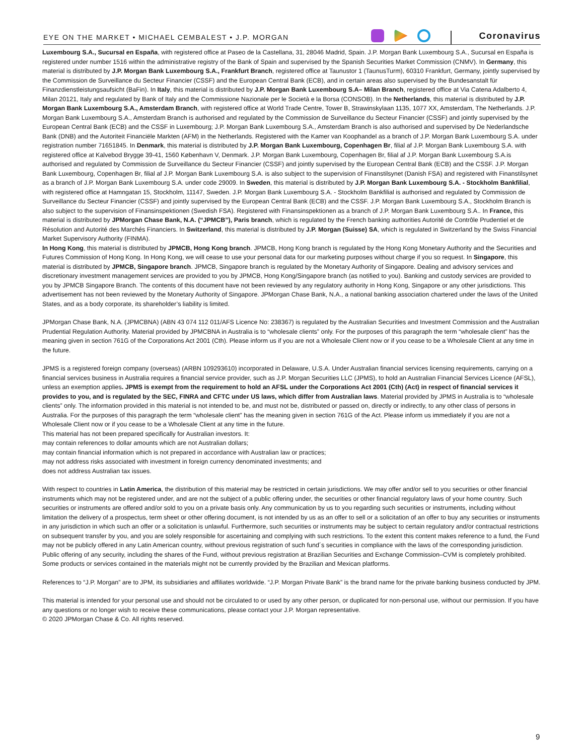EYE ON THE MARKET • MICHAEL CEMBALEST • J.P. MORGAN
Coronavirus
Luxembourg S.A., Sucursal en España, with registered office at Paseo de la Castellana, 31, 28046 Madrid, Spain. J.P. Morgan Bank Luxembourg S.A., Sucursal en España is registered under number 1516 within the administrative registry of the Bank of Spain and supervised by the Spanish Securities Market Commission (CNMV). In Germany, this material is distributed by J.P. Morgan Bank Luxembourg S.A., Frankfurt Branch, registered office at Taunustor 1 (TaunusTurm), 60310 Frankfurt, Germany, jointly supervised by the Commission de Surveillance du Secteur Financier (CSSF) and the European Central Bank (ECB), and in certain areas also supervised by the Bundesanstalt für Finanzdienstleistungsaufsicht (BaFin). In Italy, this material is distributed by J.P. Morgan Bank Luxembourg S.A– Milan Branch, registered office at Via Catena Adalberto 4, Milan 20121, Italy and regulated by Bank of Italy and the Commissione Nazionale per le Società e la Borsa (CONSOB). In the Netherlands, this material is distributed by J.P. Morgan Bank Luxembourg S.A., Amsterdam Branch, with registered office at World Trade Centre, Tower B, Strawinskylaan 1135, 1077 XX, Amsterdam, The Netherlands. J.P. Morgan Bank Luxembourg S.A., Amsterdam Branch is authorised and regulated by the Commission de Surveillance du Secteur Financier (CSSF) and jointly supervised by the European Central Bank (ECB) and the CSSF in Luxembourg; J.P. Morgan Bank Luxembourg S.A., Amsterdam Branch is also authorised and supervised by De Nederlandsche Bank (DNB) and the Autoriteit Financiële Markten (AFM) in the Netherlands. Registered with the Kamer van Koophandel as a branch of J.P. Morgan Bank Luxembourg S.A. under registration number 71651845. In Denmark, this material is distributed by J.P. Morgan Bank Luxembourg, Copenhagen Br, filial af J.P. Morgan Bank Luxembourg S.A. with registered office at Kalvebod Brygge 39-41, 1560 København V, Denmark. J.P. Morgan Bank Luxembourg, Copenhagen Br, filial af J.P. Morgan Bank Luxembourg S.A.is authorised and regulated by Commission de Surveillance du Secteur Financier (CSSF) and jointly supervised by the European Central Bank (ECB) and the CSSF. J.P. Morgan Bank Luxembourg, Copenhagen Br, filial af J.P. Morgan Bank Luxembourg S.A. is also subject to the supervision of Finanstilsynet (Danish FSA) and registered with Finanstilsynet as a branch of J.P. Morgan Bank Luxembourg S.A. under code 29009. In Sweden, this material is distributed by J.P. Morgan Bank Luxembourg S.A. - Stockholm Bankfilial, with registered office at Hamngatan 15, Stockholm, 11147, Sweden. J.P. Morgan Bank Luxembourg S.A. - Stockholm Bankfilial is authorised and regulated by Commission de Surveillance du Secteur Financier (CSSF) and jointly supervised by the European Central Bank (ECB) and the CSSF. J.P. Morgan Bank Luxembourg S.A., Stockholm Branch is also subject to the supervision of Finansinspektionen (Swedish FSA). Registered with Finansinspektionen as a branch of J.P. Morgan Bank Luxembourg S.A.. In France, this material is distributed by JPMorgan Chase Bank, N.A. (“JPMCB”), Paris branch, which is regulated by the French banking authorities Autorité de Contrôle Prudentiel et de Résolution and Autorité des Marchés Financiers. In Switzerland, this material is distributed by J.P. Morgan (Suisse) SA, which is regulated in Switzerland by the Swiss Financial Market Supervisory Authority (FINMA).
In Hong Kong, this material is distributed by JPMCB, Hong Kong branch. JPMCB, Hong Kong branch is regulated by the Hong Kong Monetary Authority and the Securities and Futures Commission of Hong Kong. In Hong Kong, we will cease to use your personal data for our marketing purposes without charge if you so request. In Singapore, this material is distributed by JPMCB, Singapore branch. JPMCB, Singapore branch is regulated by the Monetary Authority of Singapore. Dealing and advisory services and discretionary investment management services are provided to you by JPMCB, Hong Kong/Singapore branch (as notified to you). Banking and custody services are provided to you by JPMCB Singapore Branch. The contents of this document have not been reviewed by any regulatory authority in Hong Kong, Singapore or any other jurisdictions. This advertisement has not been reviewed by the Monetary Authority of Singapore. JPMorgan Chase Bank, N.A., a national banking association chartered under the laws of the United States, and as a body corporate, its shareholder’s liability is limited.
JPMorgan Chase Bank, N.A. (JPMCBNA) (ABN 43 074 112 011/AFS Licence No: 238367) is regulated by the Australian Securities and Investment Commission and the Australian Prudential Regulation Authority. Material provided by JPMCBNA in Australia is to “wholesale clients” only. For the purposes of this paragraph the term “wholesale client” has the meaning given in section 761G of the Corporations Act 2001 (Cth). Please inform us if you are not a Wholesale Client now or if you cease to be a Wholesale Client at any time in the future.
JPMS is a registered foreign company (overseas) (ARBN 109293610) incorporated in Delaware, U.S.A. Under Australian financial services licensing requirements, carrying on a financial services business in Australia requires a financial service provider, such as J.P. Morgan Securities LLC (JPMS), to hold an Australian Financial Services Licence (AFSL), unless an exemption applies. JPMS is exempt from the requirement to hold an AFSL under the Corporations Act 2001 (Cth) (Act) in respect of financial services it provides to you, and is regulated by the SEC, FINRA and CFTC under US laws, which differ from Australian laws. Material provided by JPMS in Australia is to “wholesale clients” only. The information provided in this material is not intended to be, and must not be, distributed or passed on, directly or indirectly, to any other class of persons in Australia. For the purposes of this paragraph the term “wholesale client” has the meaning given in section 761G of the Act. Please inform us immediately if you are not a Wholesale Client now or if you cease to be a Wholesale Client at any time in the future.
This material has not been prepared specifically for Australian investors. It:
may contain references to dollar amounts which are not Australian dollars;
may contain financial information which is not prepared in accordance with Australian law or practices;
may not address risks associated with investment in foreign currency denominated investments; and
does not address Australian tax issues.
With respect to countries in Latin America, the distribution of this material may be restricted in certain jurisdictions. We may offer and/or sell to you securities or other financial instruments which may not be registered under, and are not the subject of a public offering under, the securities or other financial regulatory laws of your home country. Such securities or instruments are offered and/or sold to you on a private basis only. Any communication by us to you regarding such securities or instruments, including without limitation the delivery of a prospectus, term sheet or other offering document, is not intended by us as an offer to sell or a solicitation of an offer to buy any securities or instruments in any jurisdiction in which such an offer or a solicitation is unlawful. Furthermore, such securities or instruments may be subject to certain regulatory and/or contractual restrictions on subsequent transfer by you, and you are solely responsible for ascertaining and complying with such restrictions. To the extent this content makes reference to a fund, the Fund may not be publicly offered in any Latin American country, without previous registration of such fund´s securities in compliance with the laws of the corresponding jurisdiction. Public offering of any security, including the shares of the Fund, without previous registration at Brazilian Securities and Exchange Commission–CVM is completely prohibited. Some products or services contained in the materials might not be currently provided by the Brazilian and Mexican platforms.
References to “J.P. Morgan” are to JPM, its subsidiaries and affiliates worldwide. “J.P. Morgan Private Bank” is the brand name for the private banking business conducted by JPM.
This material is intended for your personal use and should not be circulated to or used by any other person, or duplicated for non-personal use, without our permission. If you have any questions or no longer wish to receive these communications, please contact your J.P. Morgan representative.
© 2020 JPMorgan Chase & Co. All rights reserved.
9